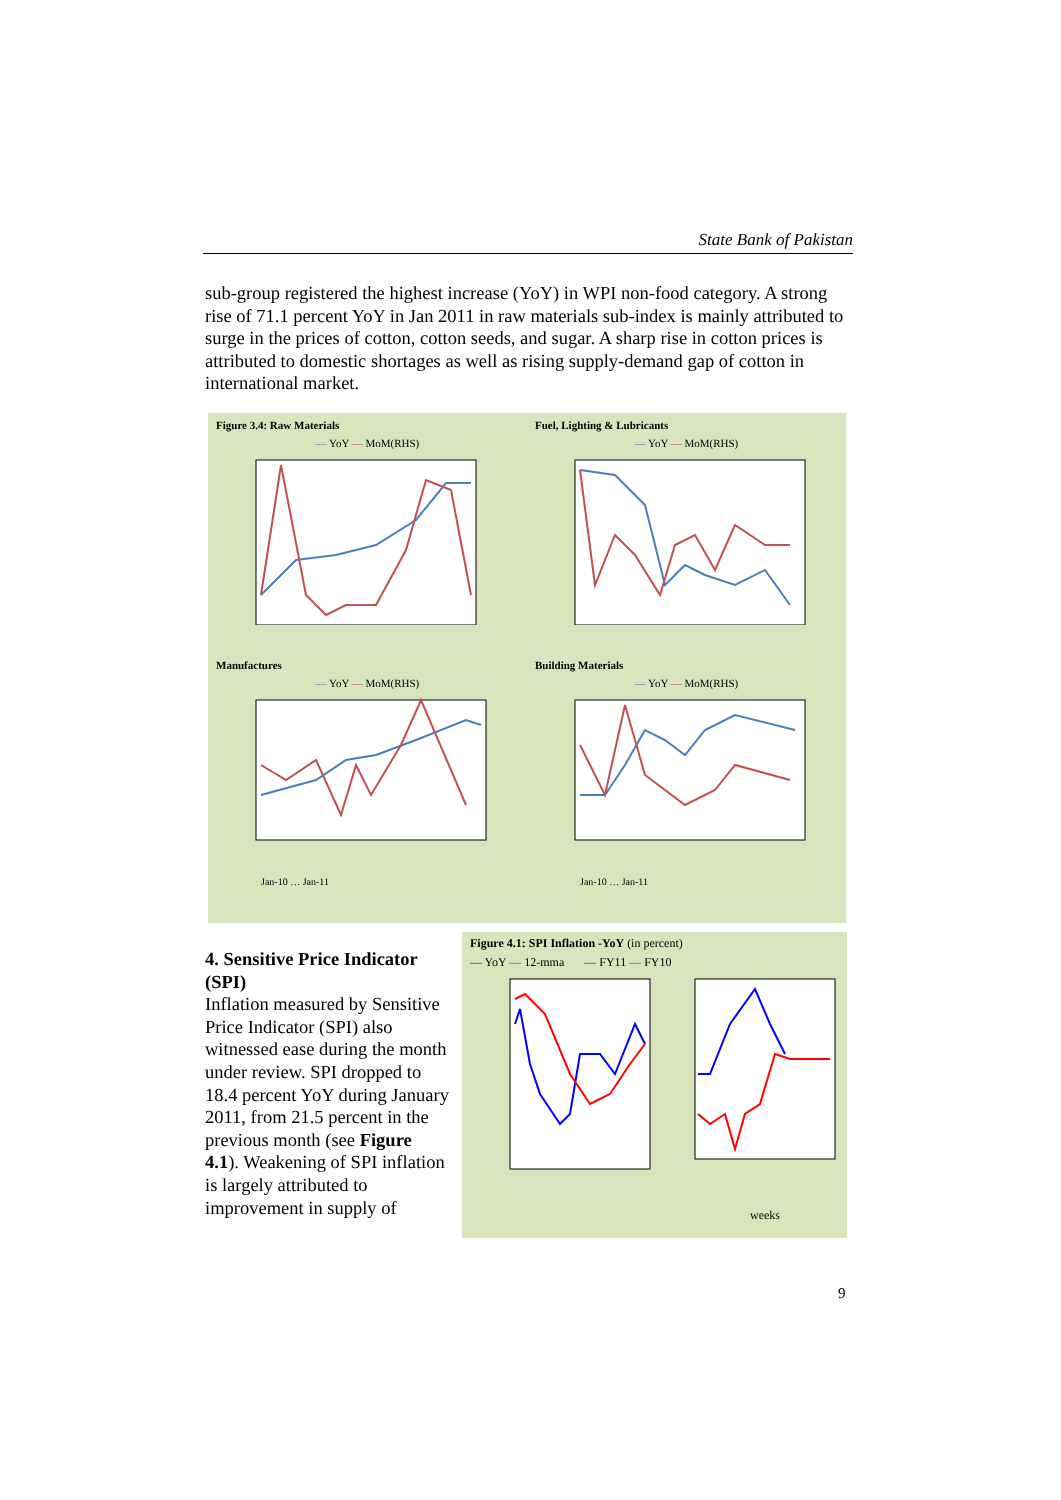State Bank of Pakistan
sub-group registered the highest increase (YoY) in WPI non-food category. A strong rise of 71.1 percent YoY in Jan 2011 in raw materials sub-index is mainly attributed to surge in the prices of cotton, cotton seeds, and sugar. A sharp rise in cotton prices is attributed to domestic shortages as well as rising supply-demand gap of cotton in international market.
Figure 3.4: Raw Materials
— YoY — MoM(RHS)
Fuel, Lighting & Lubricants
— YoY — MoM(RHS)
Manufactures
— YoY — MoM(RHS)
Jan-10 … Jan-11
Building Materials
— YoY — MoM(RHS)
Jan-10 … Jan-11
4. Sensitive Price Indicator (SPI)
Inflation measured by Sensitive Price Indicator (SPI) also witnessed ease during the month under review. SPI dropped to 18.4 percent YoY during January 2011, from 21.5 percent in the previous month (see Figure 4.1). Weakening of SPI inflation is largely attributed to improvement in supply of
Figure 4.1: SPI Inflation -YoY (in percent)
— YoY — 12-mma — FY11 — FY10
weeks
9